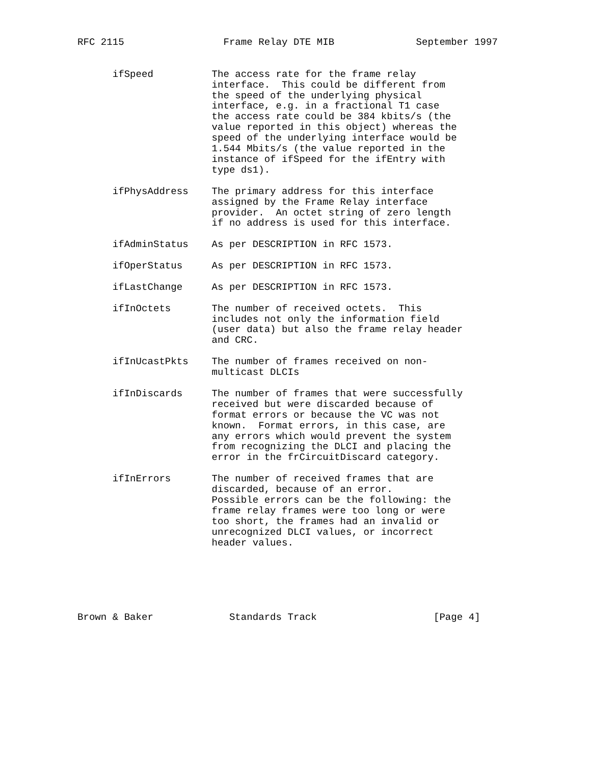RFC 2115                 Frame Relay DTE MIB              September 1997


      ifSpeed          The access rate for the frame relay
                       interface.  This could be different from
                       the speed of the underlying physical
                       interface, e.g. in a fractional T1 case
                       the access rate could be 384 kbits/s (the
                       value reported in this object) whereas the
                       speed of the underlying interface would be
                       1.544 Mbits/s (the value reported in the
                       instance of ifSpeed for the ifEntry with
                       type ds1).

      ifPhysAddress    The primary address for this interface
                       assigned by the Frame Relay interface
                       provider.  An octet string of zero length
                       if no address is used for this interface.

      ifAdminStatus    As per DESCRIPTION in RFC 1573.

      ifOperStatus     As per DESCRIPTION in RFC 1573.

      ifLastChange     As per DESCRIPTION in RFC 1573.

      ifInOctets       The number of received octets.  This
                       includes not only the information field
                       (user data) but also the frame relay header
                       and CRC.

      ifInUcastPkts    The number of frames received on non-
                       multicast DLCIs

      ifInDiscards     The number of frames that were successfully
                       received but were discarded because of
                       format errors or because the VC was not
                       known.  Format errors, in this case, are
                       any errors which would prevent the system
                       from recognizing the DLCI and placing the
                       error in the frCircuitDiscard category.

      ifInErrors       The number of received frames that are
                       discarded, because of an error.
                       Possible errors can be the following: the
                       frame relay frames were too long or were
                       too short, the frames had an invalid or
                       unrecognized DLCI values, or incorrect
                       header values.






Brown & Baker             Standards Track                    [Page 4]